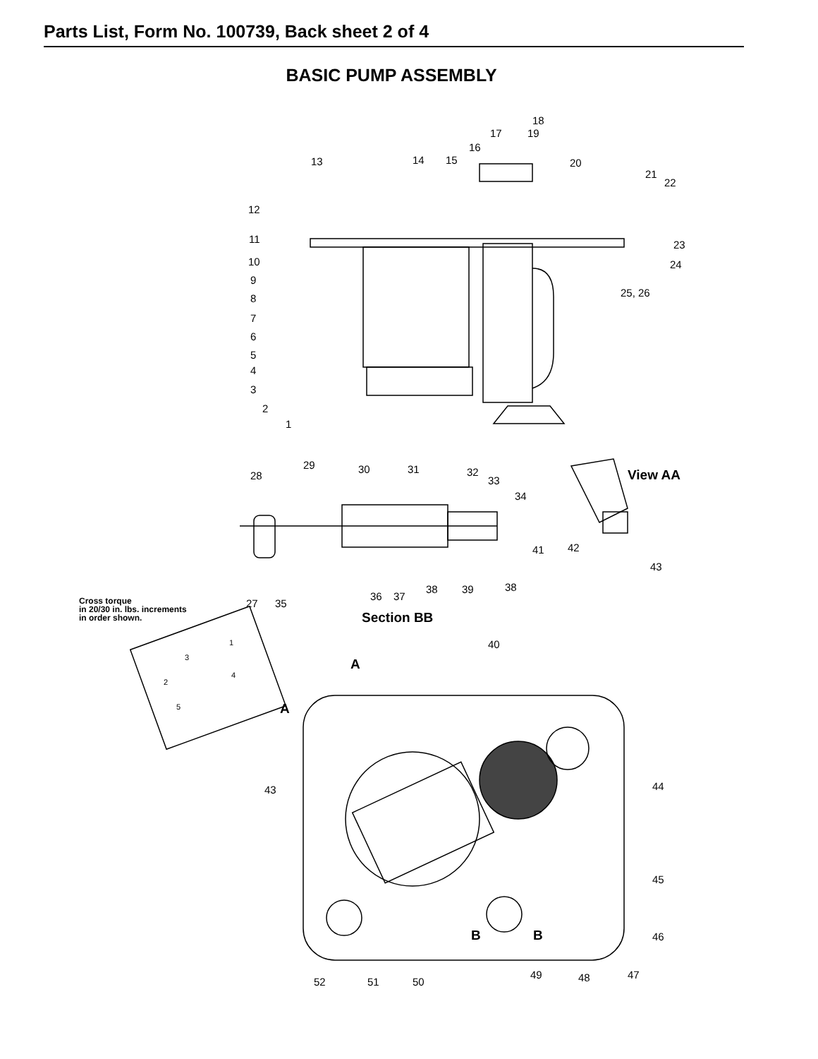Parts List, Form No. 100739, Back sheet 2 of 4
BASIC PUMP ASSEMBLY
18
17 19
16
13 14 15 20
21
22
12
11 23
10 24
9
25, 26
8
7
6
5
4
3
2
1
29 30 31 32
28 33 View AA
34
41 42
43
38 39 38
36 37
27 35
Cross torque
in 20/30 in. lbs. increments
in order shown.
Section BB
40
1
3 A
4
2
5 A
43 44
45
B B 46
49 48 47
52 51 50